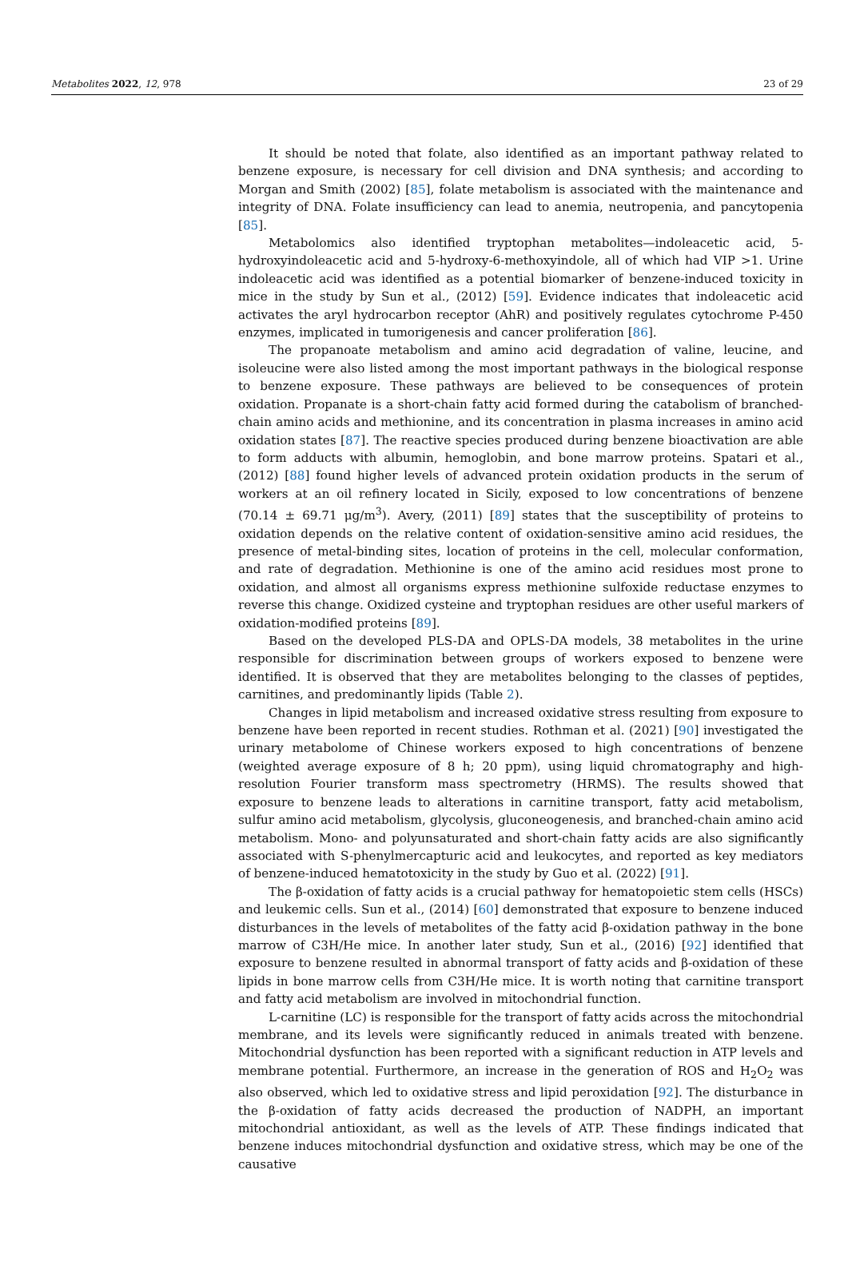Metabolites 2022, 12, 978 23 of 29
It should be noted that folate, also identified as an important pathway related to benzene exposure, is necessary for cell division and DNA synthesis; and according to Morgan and Smith (2002) [85], folate metabolism is associated with the maintenance and integrity of DNA. Folate insufficiency can lead to anemia, neutropenia, and pancytopenia [85].
Metabolomics also identified tryptophan metabolites—indoleacetic acid, 5-hydroxyindoleacetic acid and 5-hydroxy-6-methoxyindole, all of which had VIP >1. Urine indoleacetic acid was identified as a potential biomarker of benzene-induced toxicity in mice in the study by Sun et al., (2012) [59]. Evidence indicates that indoleacetic acid activates the aryl hydrocarbon receptor (AhR) and positively regulates cytochrome P-450 enzymes, implicated in tumorigenesis and cancer proliferation [86].
The propanoate metabolism and amino acid degradation of valine, leucine, and isoleucine were also listed among the most important pathways in the biological response to benzene exposure. These pathways are believed to be consequences of protein oxidation. Propanate is a short-chain fatty acid formed during the catabolism of branched-chain amino acids and methionine, and its concentration in plasma increases in amino acid oxidation states [87]. The reactive species produced during benzene bioactivation are able to form adducts with albumin, hemoglobin, and bone marrow proteins. Spatari et al., (2012) [88] found higher levels of advanced protein oxidation products in the serum of workers at an oil refinery located in Sicily, exposed to low concentrations of benzene (70.14 ± 69.71 μg/m<sup>3</sup>). Avery, (2011) [89] states that the susceptibility of proteins to oxidation depends on the relative content of oxidation-sensitive amino acid residues, the presence of metal-binding sites, location of proteins in the cell, molecular conformation, and rate of degradation. Methionine is one of the amino acid residues most prone to oxidation, and almost all organisms express methionine sulfoxide reductase enzymes to reverse this change. Oxidized cysteine and tryptophan residues are other useful markers of oxidation-modified proteins [89].
Based on the developed PLS-DA and OPLS-DA models, 38 metabolites in the urine responsible for discrimination between groups of workers exposed to benzene were identified. It is observed that they are metabolites belonging to the classes of peptides, carnitines, and predominantly lipids (Table 2).
Changes in lipid metabolism and increased oxidative stress resulting from exposure to benzene have been reported in recent studies. Rothman et al. (2021) [90] investigated the urinary metabolome of Chinese workers exposed to high concentrations of benzene (weighted average exposure of 8 h; 20 ppm), using liquid chromatography and high-resolution Fourier transform mass spectrometry (HRMS). The results showed that exposure to benzene leads to alterations in carnitine transport, fatty acid metabolism, sulfur amino acid metabolism, glycolysis, gluconeogenesis, and branched-chain amino acid metabolism. Mono- and polyunsaturated and short-chain fatty acids are also significantly associated with S-phenylmercapturic acid and leukocytes, and reported as key mediators of benzene-induced hematotoxicity in the study by Guo et al. (2022) [91].
The β-oxidation of fatty acids is a crucial pathway for hematopoietic stem cells (HSCs) and leukemic cells. Sun et al., (2014) [60] demonstrated that exposure to benzene induced disturbances in the levels of metabolites of the fatty acid β-oxidation pathway in the bone marrow of C3H/He mice. In another later study, Sun et al., (2016) [92] identified that exposure to benzene resulted in abnormal transport of fatty acids and β-oxidation of these lipids in bone marrow cells from C3H/He mice. It is worth noting that carnitine transport and fatty acid metabolism are involved in mitochondrial function.
L-carnitine (LC) is responsible for the transport of fatty acids across the mitochondrial membrane, and its levels were significantly reduced in animals treated with benzene. Mitochondrial dysfunction has been reported with a significant reduction in ATP levels and membrane potential. Furthermore, an increase in the generation of ROS and H<sub>2</sub>O<sub>2</sub> was also observed, which led to oxidative stress and lipid peroxidation [92]. The disturbance in the β-oxidation of fatty acids decreased the production of NADPH, an important mitochondrial antioxidant, as well as the levels of ATP. These findings indicated that benzene induces mitochondrial dysfunction and oxidative stress, which may be one of the causative